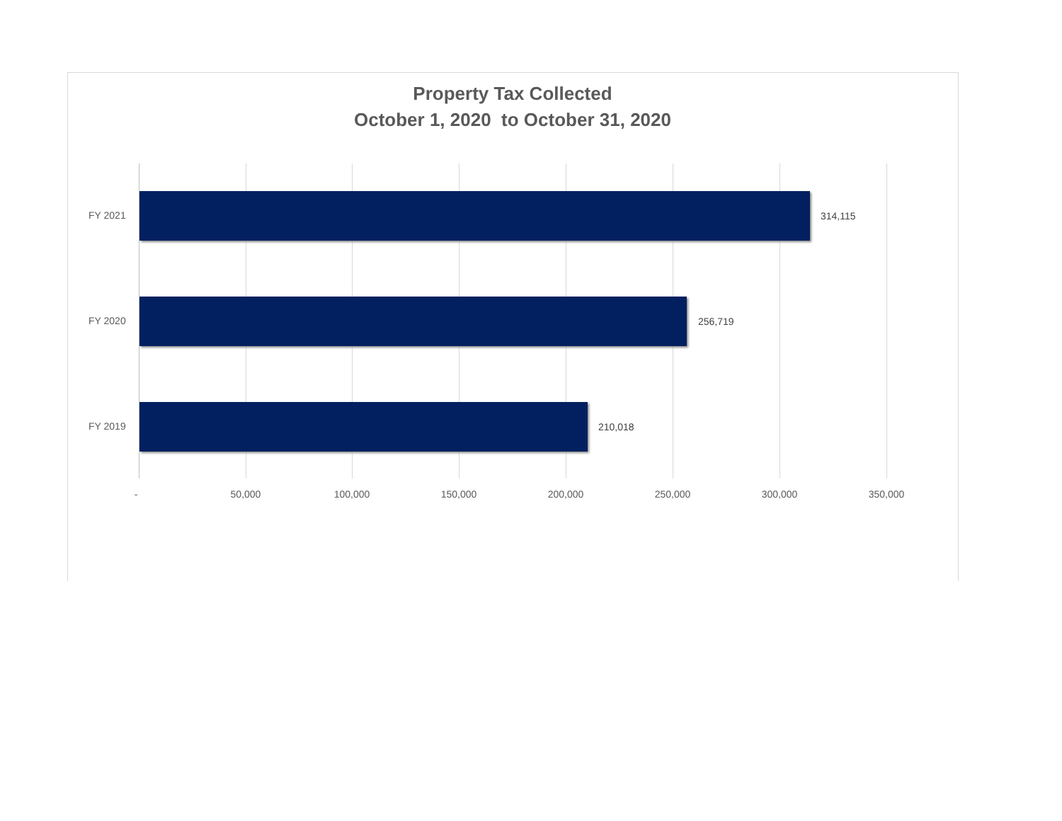Property Tax Collected
October 1, 2020 to October 31, 2020
FY 2021 314,115
FY 2020 256,719
FY 2019 210,018
- 50,000 100,000 150,000 200,000 250,000 300,000 350,000